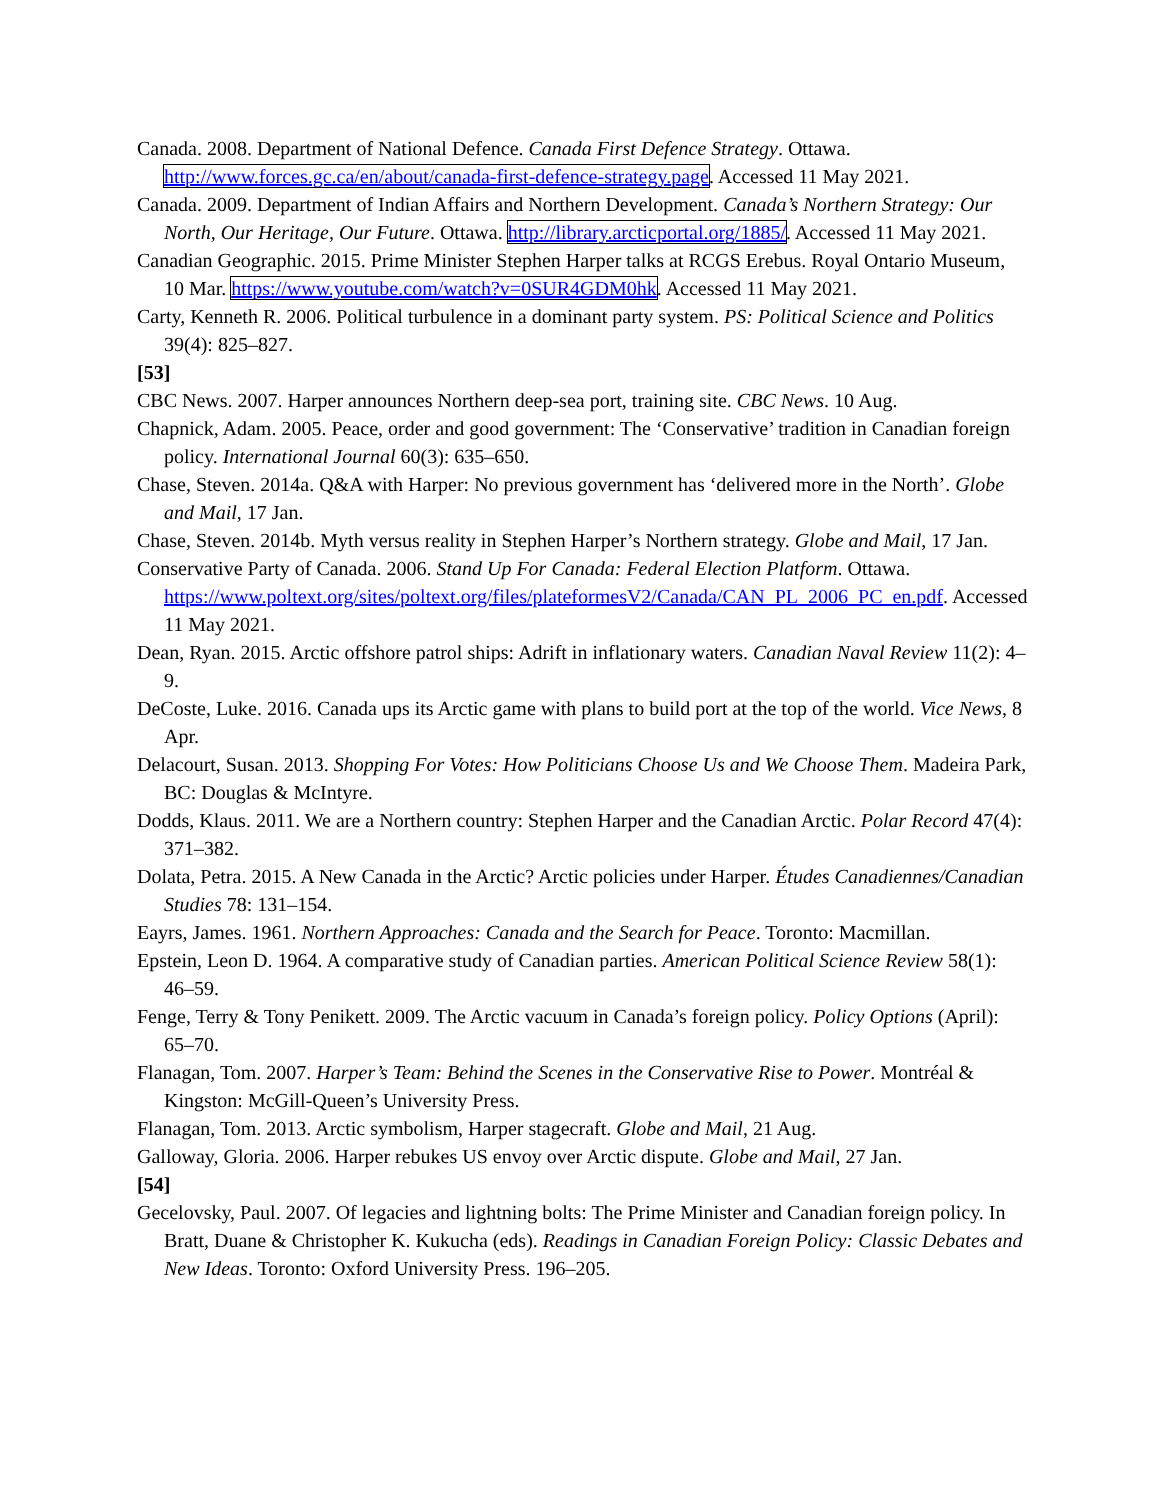Canada. 2008. Department of National Defence. Canada First Defence Strategy. Ottawa. http://www.forces.gc.ca/en/about/canada-first-defence-strategy.page. Accessed 11 May 2021.
Canada. 2009. Department of Indian Affairs and Northern Development. Canada’s Northern Strategy: Our North, Our Heritage, Our Future. Ottawa. http://library.arcticportal.org/1885/. Accessed 11 May 2021.
Canadian Geographic. 2015. Prime Minister Stephen Harper talks at RCGS Erebus. Royal Ontario Museum, 10 Mar. https://www.youtube.com/watch?v=0SUR4GDM0hk. Accessed 11 May 2021.
Carty, Kenneth R. 2006. Political turbulence in a dominant party system. PS: Political Science and Politics 39(4): 825–827.
[53]
CBC News. 2007. Harper announces Northern deep-sea port, training site. CBC News. 10 Aug.
Chapnick, Adam. 2005. Peace, order and good government: The ‘Conservative’ tradition in Canadian foreign policy. International Journal 60(3): 635–650.
Chase, Steven. 2014a. Q&A with Harper: No previous government has ‘delivered more in the North’. Globe and Mail, 17 Jan.
Chase, Steven. 2014b. Myth versus reality in Stephen Harper’s Northern strategy. Globe and Mail, 17 Jan.
Conservative Party of Canada. 2006. Stand Up For Canada: Federal Election Platform. Ottawa. https://www.poltext.org/sites/poltext.org/files/plateformesV2/Canada/CAN_PL_2006_PC_en.pdf. Accessed 11 May 2021.
Dean, Ryan. 2015. Arctic offshore patrol ships: Adrift in inflationary waters. Canadian Naval Review 11(2): 4–9.
DeCoste, Luke. 2016. Canada ups its Arctic game with plans to build port at the top of the world. Vice News, 8 Apr.
Delacourt, Susan. 2013. Shopping For Votes: How Politicians Choose Us and We Choose Them. Madeira Park, BC: Douglas & McIntyre.
Dodds, Klaus. 2011. We are a Northern country: Stephen Harper and the Canadian Arctic. Polar Record 47(4): 371–382.
Dolata, Petra. 2015. A New Canada in the Arctic? Arctic policies under Harper. Études Canadiennes/Canadian Studies 78: 131–154.
Eayrs, James. 1961. Northern Approaches: Canada and the Search for Peace. Toronto: Macmillan.
Epstein, Leon D. 1964. A comparative study of Canadian parties. American Political Science Review 58(1): 46–59.
Fenge, Terry & Tony Penikett. 2009. The Arctic vacuum in Canada’s foreign policy. Policy Options (April): 65–70.
Flanagan, Tom. 2007. Harper’s Team: Behind the Scenes in the Conservative Rise to Power. Montréal & Kingston: McGill-Queen’s University Press.
Flanagan, Tom. 2013. Arctic symbolism, Harper stagecraft. Globe and Mail, 21 Aug.
Galloway, Gloria. 2006. Harper rebukes US envoy over Arctic dispute. Globe and Mail, 27 Jan.
[54]
Gecelovsky, Paul. 2007. Of legacies and lightning bolts: The Prime Minister and Canadian foreign policy. In Bratt, Duane & Christopher K. Kukucha (eds). Readings in Canadian Foreign Policy: Classic Debates and New Ideas. Toronto: Oxford University Press. 196–205.